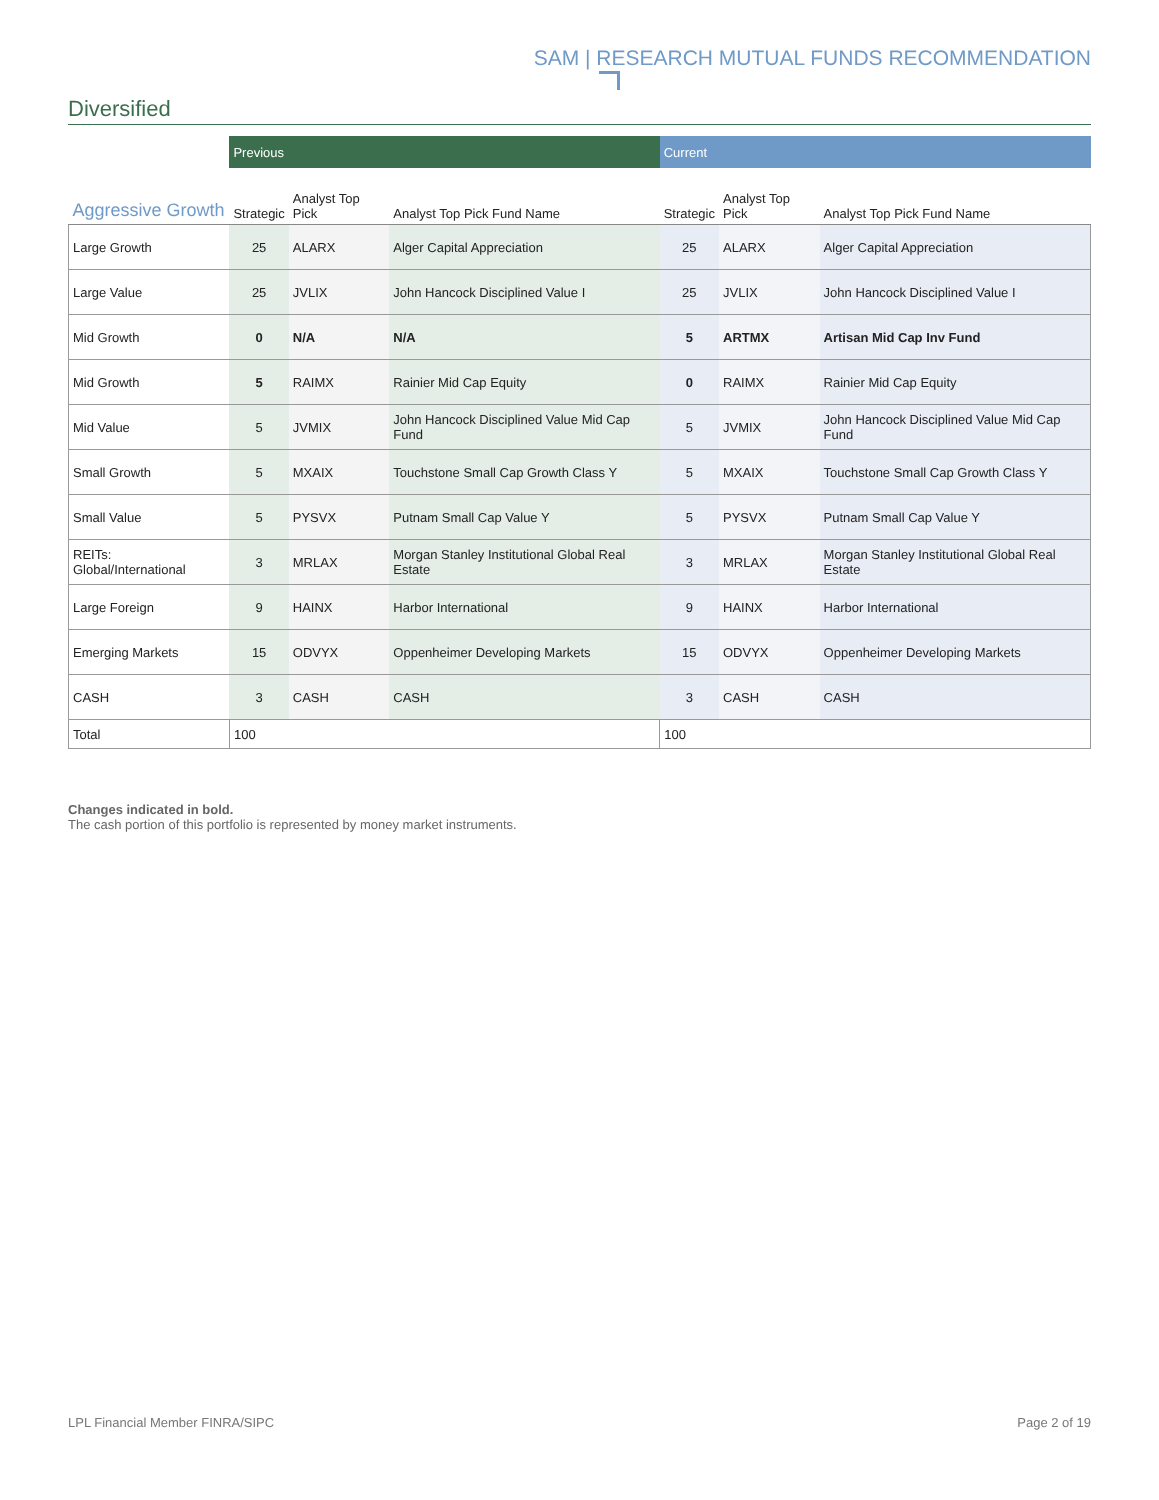SAM | RESEARCH MUTUAL FUNDS RECOMMENDATION
Diversified
| | Previous | | | Current | | |
| --- | --- | --- | --- | --- | --- | --- |
| Aggressive Growth | Strategic | Analyst Top Pick | Analyst Top Pick Fund Name | Strategic | Analyst Top Pick | Analyst Top Pick Fund Name |
| Large Growth | 25 | ALARX | Alger Capital Appreciation | 25 | ALARX | Alger Capital Appreciation |
| Large Value | 25 | JVLIX | John Hancock Disciplined Value I | 25 | JVLIX | John Hancock Disciplined Value I |
| Mid Growth | 0 | N/A | N/A | 5 | ARTMX | Artisan Mid Cap Inv Fund |
| Mid Growth | 5 | RAIMX | Rainier Mid Cap Equity | 0 | RAIMX | Rainier Mid Cap Equity |
| Mid Value | 5 | JVMIX | John Hancock Disciplined Value Mid Cap Fund | 5 | JVMIX | John Hancock Disciplined Value Mid Cap Fund |
| Small Growth | 5 | MXAIX | Touchstone Small Cap Growth Class Y | 5 | MXAIX | Touchstone Small Cap Growth Class Y |
| Small Value | 5 | PYSVX | Putnam Small Cap Value Y | 5 | PYSVX | Putnam Small Cap Value Y |
| REITs: Global/International | 3 | MRLAX | Morgan Stanley Institutional Global Real Estate | 3 | MRLAX | Morgan Stanley Institutional Global Real Estate |
| Large Foreign | 9 | HAINX | Harbor International | 9 | HAINX | Harbor International |
| Emerging Markets | 15 | ODVYX | Oppenheimer Developing Markets | 15 | ODVYX | Oppenheimer Developing Markets |
| CASH | 3 | CASH | CASH | 3 | CASH | CASH |
| Total | 100 | | | 100 | | |
Changes indicated in bold.
The cash portion of this portfolio is represented by money market instruments.
LPL Financial Member FINRA/SIPC Page 2 of 19